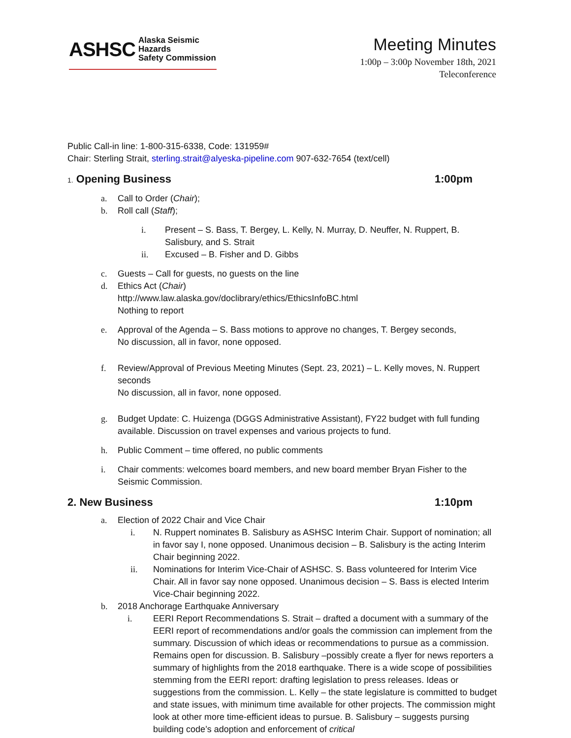ASHSC Alaska Seismic Hazards
Safety Commission
Meeting Minutes
1:00p – 3:00p November 18th, 2021
Teleconference
Public Call-in line: 1-800-315-6338, Code: 131959#
Chair: Sterling Strait, sterling.strait@alyeska-pipeline.com 907-632-7654 (text/cell)
1. Opening Business 1:00pm
a. Call to Order (Chair);
b. Roll call (Staff);
i. Present – S. Bass, T. Bergey, L. Kelly, N. Murray, D. Neuffer, N. Ruppert, B. Salisbury, and S. Strait
ii. Excused – B. Fisher and D. Gibbs
c. Guests – Call for guests, no guests on the line
d. Ethics Act (Chair)
http://www.law.alaska.gov/doclibrary/ethics/EthicsInfoBC.html
Nothing to report
e. Approval of the Agenda – S. Bass motions to approve no changes, T. Bergey seconds,
No discussion, all in favor, none opposed.
f. Review/Approval of Previous Meeting Minutes (Sept. 23, 2021) – L. Kelly moves, N. Ruppert seconds
No discussion, all in favor, none opposed.
g. Budget Update: C. Huizenga (DGGS Administrative Assistant), FY22 budget with full funding available. Discussion on travel expenses and various projects to fund.
h. Public Comment – time offered, no public comments
i. Chair comments: welcomes board members, and new board member Bryan Fisher to the Seismic Commission.
2. New Business 1:10pm
a. Election of 2022 Chair and Vice Chair
i. N. Ruppert nominates B. Salisbury as ASHSC Interim Chair. Support of nomination; all in favor say I, none opposed. Unanimous decision – B. Salisbury is the acting Interim Chair beginning 2022.
ii. Nominations for Interim Vice-Chair of ASHSC. S. Bass volunteered for Interim Vice Chair. All in favor say none opposed. Unanimous decision – S. Bass is elected Interim Vice-Chair beginning 2022.
b. 2018 Anchorage Earthquake Anniversary
i. EERI Report Recommendations S. Strait – drafted a document with a summary of the EERI report of recommendations and/or goals the commission can implement from the summary. Discussion of which ideas or recommendations to pursue as a commission. Remains open for discussion. B. Salisbury –possibly create a flyer for news reporters a summary of highlights from the 2018 earthquake. There is a wide scope of possibilities stemming from the EERI report: drafting legislation to press releases. Ideas or suggestions from the commission. L. Kelly – the state legislature is committed to budget and state issues, with minimum time available for other projects. The commission might look at other more time-efficient ideas to pursue. B. Salisbury – suggests pursing building code’s adoption and enforcement of critical